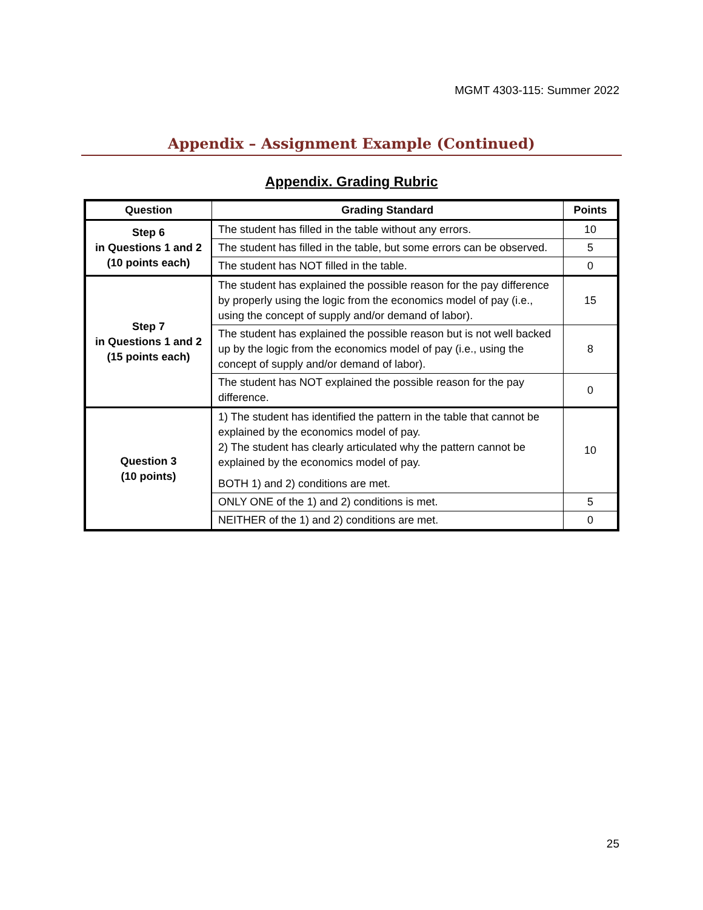MGMT 4303-115: Summer 2022
Appendix – Assignment Example (Continued)
Appendix. Grading Rubric
| Question | Grading Standard | Points |
| --- | --- | --- |
| Step 6 in Questions 1 and 2 (10 points each) | The student has filled in the table without any errors. | 10 |
| | The student has filled in the table, but some errors can be observed. | 5 |
| | The student has NOT filled in the table. | 0 |
| Step 7 in Questions 1 and 2 (15 points each) | The student has explained the possible reason for the pay difference by properly using the logic from the economics model of pay (i.e., using the concept of supply and/or demand of labor). | 15 |
| | The student has explained the possible reason but is not well backed up by the logic from the economics model of pay (i.e., using the concept of supply and/or demand of labor). | 8 |
| | The student has NOT explained the possible reason for the pay difference. | 0 |
| Question 3 (10 points) | 1) The student has identified the pattern in the table that cannot be explained by the economics model of pay. 2) The student has clearly articulated why the pattern cannot be explained by the economics model of pay. BOTH 1) and 2) conditions are met. | 10 |
| | ONLY ONE of the 1) and 2) conditions is met. | 5 |
| | NEITHER of the 1) and 2) conditions are met. | 0 |
25